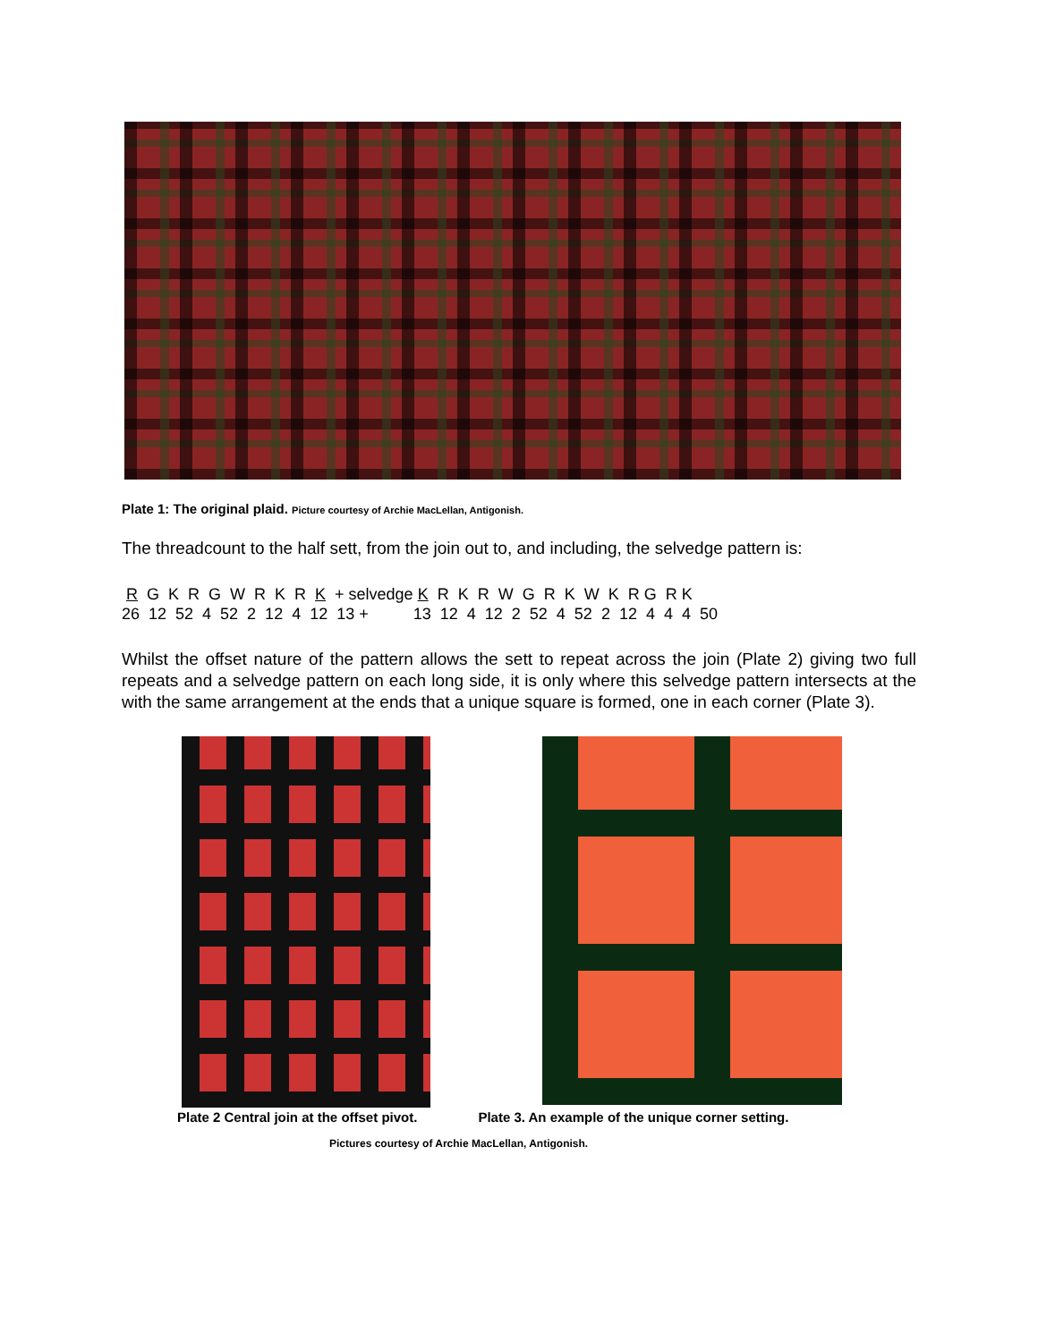Plate 1: The original plaid. Picture courtesy of Archie MacLellan, Antigonish.
The threadcount to the half sett, from the join out to, and including, the selvedge pattern is:
R G K R G W R K R K + selvedge K R K R W G R K W K R G R K 26 12 52 4 52 2 12 4 12 13 + 13 12 4 12 2 52 4 52 2 12 4 4 4 50
Whilst the offset nature of the pattern allows the sett to repeat across the join (Plate 2) giving two full repeats and a selvedge pattern on each long side, it is only where this selvedge pattern intersects at the with the same arrangement at the ends that a unique square is formed, one in each corner (Plate 3).
Plate 2 Central join at the offset pivot. Plate 3. An example of the unique corner setting.
Pictures courtesy of Archie MacLellan, Antigonish.